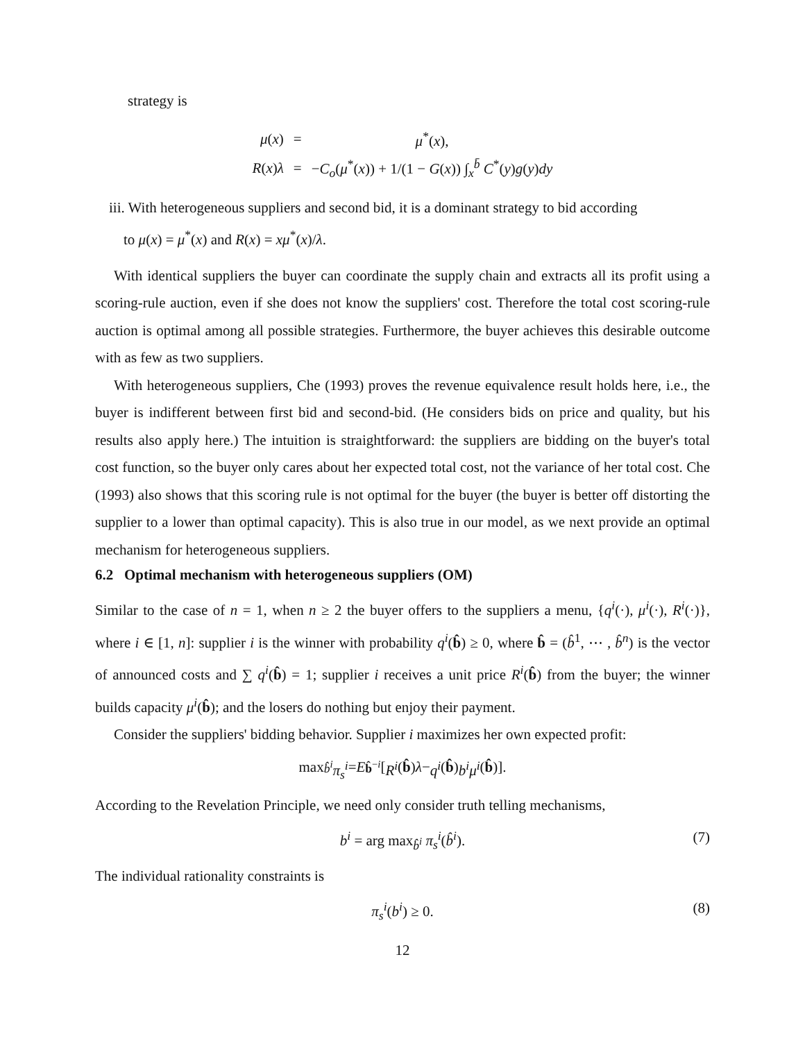strategy is
| μ ( x ) | = | μ<sup>*</sup>( x ), |
| R ( x ) λ | = | − C<sub>o</sub> ( μ<sup>*</sup>( x )) + 1/(1 − G ( x )) ∫<sub>x</sub><sup>b̄</sup> C<sup>*</sup>( y ) g ( y ) dy |
iii. With heterogeneous suppliers and second bid, it is a dominant strategy to bid according
to μ(x) = μ<sup>*</sup>(x) and R(x) = xμ<sup>*</sup>(x)/λ.
With identical suppliers the buyer can coordinate the supply chain and extracts all its profit using a scoring-rule auction, even if she does not know the suppliers' cost. Therefore the total cost scoring-rule auction is optimal among all possible strategies. Furthermore, the buyer achieves this desirable outcome with as few as two suppliers.
With heterogeneous suppliers, Che (1993) proves the revenue equivalence result holds here, i.e., the buyer is indifferent between first bid and second-bid. (He considers bids on price and quality, but his results also apply here.) The intuition is straightforward: the suppliers are bidding on the buyer's total cost function, so the buyer only cares about her expected total cost, not the variance of her total cost. Che (1993) also shows that this scoring rule is not optimal for the buyer (the buyer is better off distorting the supplier to a lower than optimal capacity). This is also true in our model, as we next provide an optimal mechanism for heterogeneous suppliers.
6.2 Optimal mechanism with heterogeneous suppliers (OM)
Similar to the case of n = 1, when n ≥ 2 the buyer offers to the suppliers a menu, {q<sup>i</sup>(·), μ<sup>i</sup>(·), R<sup>i</sup>(·)}, where i ∈ [1, n]: supplier i is the winner with probability q<sup>i</sup>(b̂) ≥ 0, where b̂ = (b̂<sup>1</sup>, ⋯ , b̂<sup>n</sup>) is the vector of announced costs and ∑ q<sup>i</sup>(b̂) = 1; supplier i receives a unit price R<sup>i</sup>(b̂) from the buyer; the winner builds capacity μ<sup>i</sup>(b̂); and the losers do nothing but enjoy their payment.
Consider the suppliers' bidding behavior. Supplier i maximizes her own expected profit:
max<sub>b̂<sup>i</sup></sub> π<sub>s</sub><sup>i</sup> = E<sub>b̂<sup>−i</sup></sub> [R<sup>i</sup> (b̂) λ − q<sup>i</sup> (b̂) b<sup>i</sup>μ<sup>i</sup> (b̂)].
According to the Revelation Principle, we need only consider truth telling mechanisms,
b<sup>i</sup> = arg max<sub>b̂<sup>i</sup></sub> π<sub>s</sub><sup>i</sup>(b̂<sup>i</sup>). (7)
The individual rationality constraints is
π<sub>s</sub><sup>i</sup>(b<sup>i</sup>) ≥ 0. (8)
12